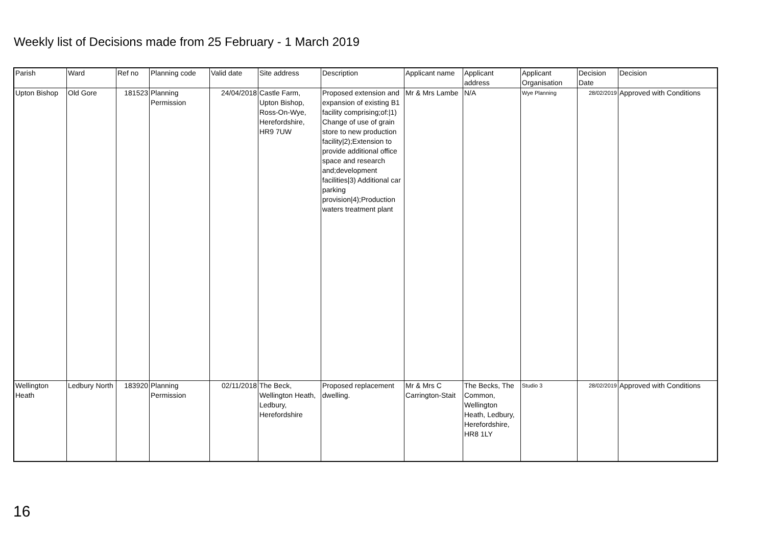Weekly list of Decisions made from 25 February - 1 March 2019
| Parish | Ward | Ref no | Planning code | Valid date | Site address | Description | Applicant name | Applicant address | Applicant Organisation | Decision Date | Decision |
| --- | --- | --- | --- | --- | --- | --- | --- | --- | --- | --- | --- |
| Upton Bishop | Old Gore | 181523 | Planning Permission | 24/04/2018 | Castle Farm, Upton Bishop, Ross-On-Wye, Herefordshire, HR9 7UW | Proposed extension and expansion of existing B1 facility comprising;of:/1) Change of use of grain store to new production facility/2);Extension to provide additional office space and research and;development facilities/3) Additional car parking provision/4);Production waters treatment plant | Mr & Mrs Lambe | N/A | Wye Planning | 28/02/2019 | Approved with Conditions |
| Wellington Heath | Ledbury North | 183920 | Planning Permission | 02/11/2018 | The Beck, Wellington Heath, Ledbury, Herefordshire | Proposed replacement dwelling. | Mr & Mrs C Carrington-Stait | The Becks, The Common, Wellington Heath, Ledbury, Herefordshire, HR8 1LY | Studio 3 | 28/02/2019 | Approved with Conditions |
16